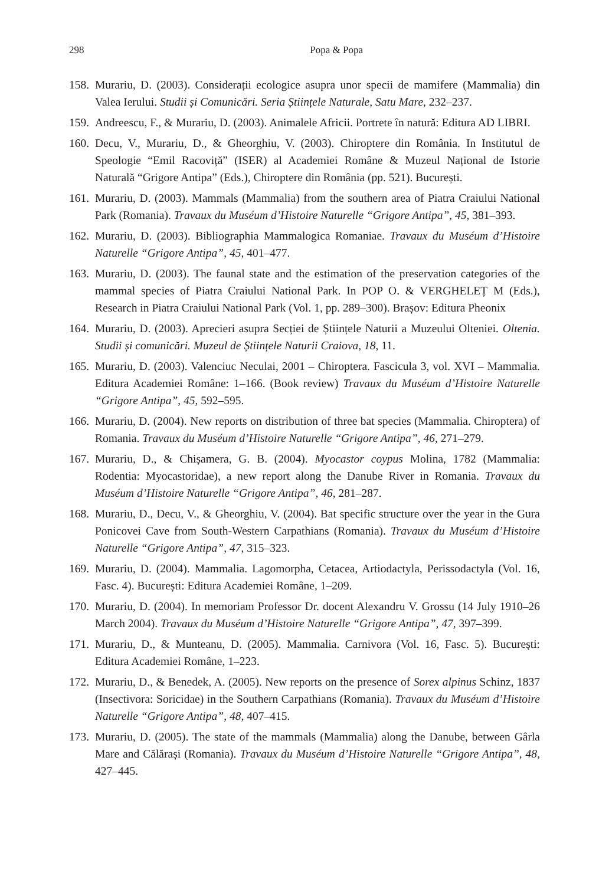298 Popa & Popa
158.
Murariu, D. (2003). Considerații ecologice asupra unor specii de mamifere (Mammalia) din Valea Ierului. Studii și Comunicări. Seria Științele Naturale, Satu Mare, 232–237.
159.
Andreescu, F., & Murariu, D. (2003). Animalele Africii. Portrete în natură: Editura AD LIBRI.
160.
Decu, V., Murariu, D., & Gheorghiu, V. (2003). Chiroptere din România. In Institutul de Speologie “Emil Racoviță” (ISER) al Academiei Române & Muzeul Național de Istorie Naturală “Grigore Antipa” (Eds.), Chiroptere din România (pp. 521). București.
161.
Murariu, D. (2003). Mammals (Mammalia) from the southern area of Piatra Craiului National Park (Romania). Travaux du Muséum d’Histoire Naturelle “Grigore Antipa”, 45, 381–393.
162.
Murariu, D. (2003). Bibliographia Mammalogica Romaniae. Travaux du Muséum d’Histoire Naturelle “Grigore Antipa”, 45, 401–477.
163.
Murariu, D. (2003). The faunal state and the estimation of the preservation categories of the mammal species of Piatra Craiului National Park. In POP O. & VERGHELEȚ M (Eds.), Research in Piatra Craiului National Park (Vol. 1, pp. 289–300). Brașov: Editura Pheonix
164.
Murariu, D. (2003). Aprecieri asupra Secției de Științele Naturii a Muzeului Olteniei. Oltenia. Studii și comunicări. Muzeul de Științele Naturii Craiova, 18, 11.
165.
Murariu, D. (2003). Valenciuc Neculai, 2001 – Chiroptera. Fascicula 3, vol. XVI – Mammalia. Editura Academiei Române: 1–166. (Book review) Travaux du Muséum d’Histoire Naturelle “Grigore Antipa”, 45, 592–595.
166.
Murariu, D. (2004). New reports on distribution of three bat species (Mammalia. Chiroptera) of Romania. Travaux du Muséum d’Histoire Naturelle “Grigore Antipa”, 46, 271–279.
167.
Murariu, D., & Chișamera, G. B. (2004). Myocastor coypus Molina, 1782 (Mammalia: Rodentia: Myocastoridae), a new report along the Danube River in Romania. Travaux du Muséum d’Histoire Naturelle “Grigore Antipa”, 46, 281–287.
168.
Murariu, D., Decu, V., & Gheorghiu, V. (2004). Bat specific structure over the year in the Gura Ponicovei Cave from South-Western Carpathians (Romania). Travaux du Muséum d’Histoire Naturelle “Grigore Antipa”, 47, 315–323.
169.
Murariu, D. (2004). Mammalia. Lagomorpha, Cetacea, Artiodactyla, Perissodactyla (Vol. 16, Fasc. 4). București: Editura Academiei Române, 1–209.
170.
Murariu, D. (2004). In memoriam Professor Dr. docent Alexandru V. Grossu (14 July 1910–26 March 2004). Travaux du Muséum d’Histoire Naturelle “Grigore Antipa”, 47, 397–399.
171.
Murariu, D., & Munteanu, D. (2005). Mammalia. Carnivora (Vol. 16, Fasc. 5). București: Editura Academiei Române, 1–223.
172.
Murariu, D., & Benedek, A. (2005). New reports on the presence of Sorex alpinus Schinz, 1837 (Insectivora: Soricidae) in the Southern Carpathians (Romania). Travaux du Muséum d’Histoire Naturelle “Grigore Antipa”, 48, 407–415.
173.
Murariu, D. (2005). The state of the mammals (Mammalia) along the Danube, between Gârla Mare and Călărași (Romania). Travaux du Muséum d’Histoire Naturelle “Grigore Antipa”, 48, 427–445.